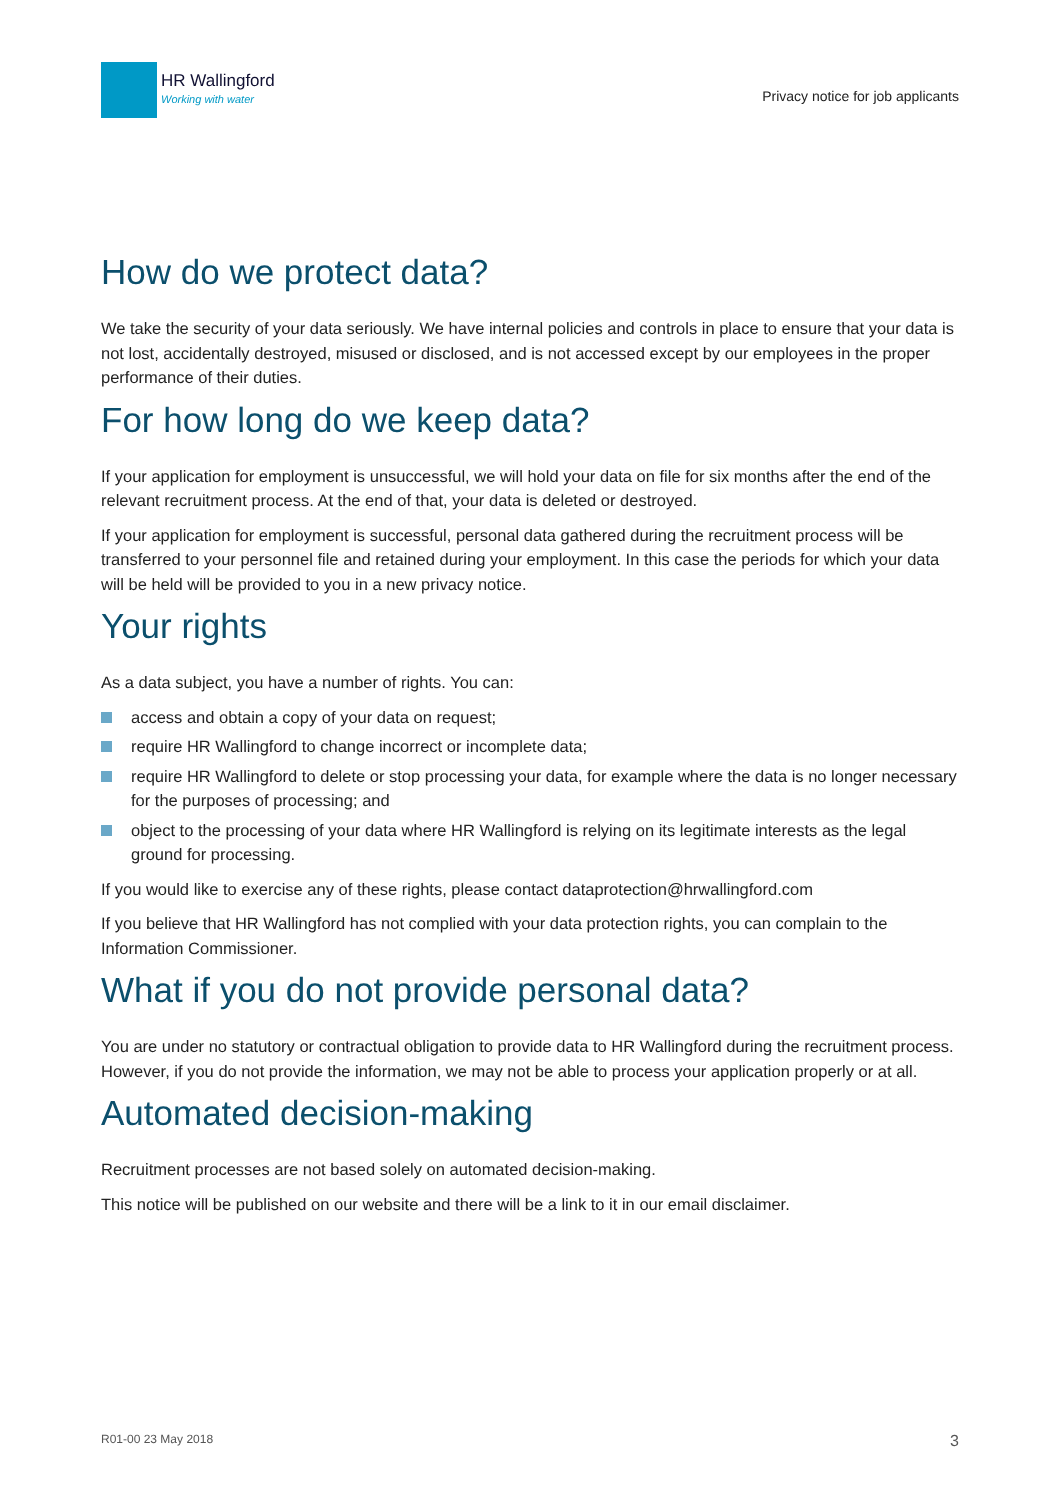HR Wallingford
Working with water
Privacy notice for job applicants
How do we protect data?
We take the security of your data seriously. We have internal policies and controls in place to ensure that your data is not lost, accidentally destroyed, misused or disclosed, and is not accessed except by our employees in the proper performance of their duties.
For how long do we keep data?
If your application for employment is unsuccessful, we will hold your data on file for six months after the end of the relevant recruitment process. At the end of that, your data is deleted or destroyed.
If your application for employment is successful, personal data gathered during the recruitment process will be transferred to your personnel file and retained during your employment. In this case the periods for which your data will be held will be provided to you in a new privacy notice.
Your rights
As a data subject, you have a number of rights. You can:
access and obtain a copy of your data on request;
require HR Wallingford to change incorrect or incomplete data;
require HR Wallingford to delete or stop processing your data, for example where the data is no longer necessary for the purposes of processing; and
object to the processing of your data where HR Wallingford is relying on its legitimate interests as the legal ground for processing.
If you would like to exercise any of these rights, please contact dataprotection@hrwallingford.com
If you believe that HR Wallingford has not complied with your data protection rights, you can complain to the Information Commissioner.
What if you do not provide personal data?
You are under no statutory or contractual obligation to provide data to HR Wallingford during the recruitment process. However, if you do not provide the information, we may not be able to process your application properly or at all.
Automated decision-making
Recruitment processes are not based solely on automated decision-making.
This notice will be published on our website and there will be a link to it in our email disclaimer.
R01-00 23 May 2018 3